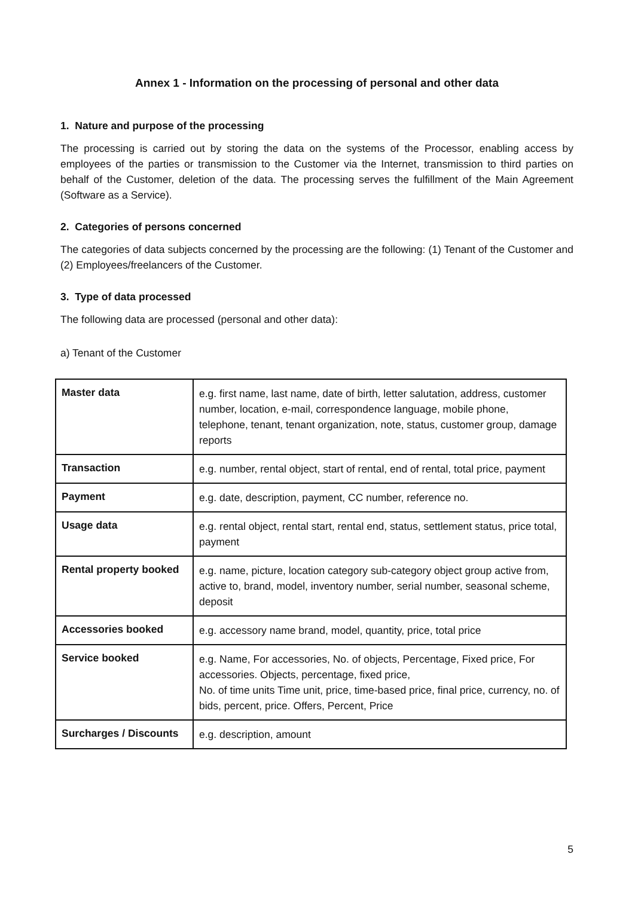Annex 1 - Information on the processing of personal and other data
1. Nature and purpose of the processing
The processing is carried out by storing the data on the systems of the Processor, enabling access by employees of the parties or transmission to the Customer via the Internet, transmission to third parties on behalf of the Customer, deletion of the data. The processing serves the fulfillment of the Main Agreement (Software as a Service).
2. Categories of persons concerned
The categories of data subjects concerned by the processing are the following: (1) Tenant of the Customer and (2) Employees/freelancers of the Customer.
3. Type of data processed
The following data are processed (personal and other data):
a) Tenant of the Customer
| Master data | e.g. first name, last name, date of birth, letter salutation, address, customer number, location, e-mail, correspondence language, mobile phone, telephone, tenant, tenant organization, note, status, customer group, damage reports |
| Transaction | e.g. number, rental object, start of rental, end of rental, total price, payment |
| Payment | e.g. date, description, payment, CC number, reference no. |
| Usage data | e.g. rental object, rental start, rental end, status, settlement status, price total, payment |
| Rental property booked | e.g. name, picture, location category sub-category object group active from, active to, brand, model, inventory number, serial number, seasonal scheme, deposit |
| Accessories booked | e.g. accessory name brand, model, quantity, price, total price |
| Service booked | e.g. Name, For accessories, No. of objects, Percentage, Fixed price, For accessories. Objects, percentage, fixed price, No. of time units Time unit, price, time-based price, final price, currency, no. of bids, percent, price. Offers, Percent, Price |
| Surcharges / Discounts | e.g. description, amount |
5